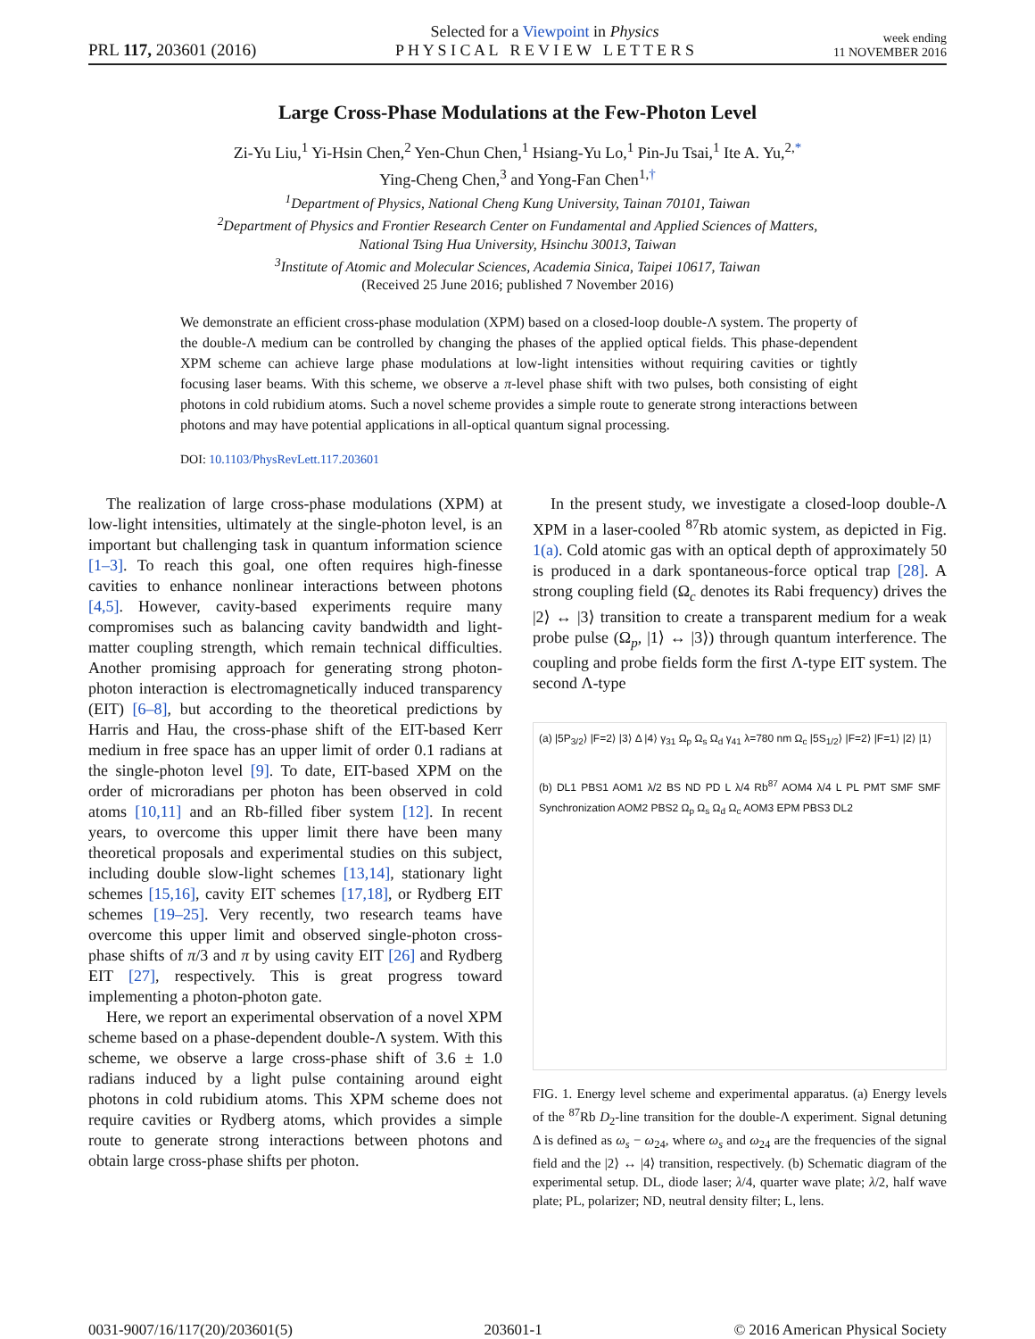PRL 117, 203601 (2016)
Selected for a Viewpoint in Physics
P H Y S I C A L R E V I E W L E T T E R S
week ending
11 NOVEMBER 2016
Large Cross-Phase Modulations at the Few-Photon Level
Zi-Yu Liu,<sup>1</sup> Yi-Hsin Chen,<sup>2</sup> Yen-Chun Chen,<sup>1</sup> Hsiang-Yu Lo,<sup>1</sup> Pin-Ju Tsai,<sup>1</sup> Ite A. Yu,<sup>2,*</sup>
Ying-Cheng Chen,<sup>3</sup> and Yong-Fan Chen<sup>1,†</sup>
<sup>1</sup> Department of Physics, National Cheng Kung University, Tainan 70101, Taiwan
<sup>2</sup> Department of Physics and Frontier Research Center on Fundamental and Applied Sciences of Matters,
National Tsing Hua University, Hsinchu 30013, Taiwan
<sup>3</sup> Institute of Atomic and Molecular Sciences, Academia Sinica, Taipei 10617, Taiwan
(Received 25 June 2016; published 7 November 2016)
We demonstrate an efficient cross-phase modulation (XPM) based on a closed-loop double-Λ system. The property of the double-Λ medium can be controlled by changing the phases of the applied optical fields. This phase-dependent XPM scheme can achieve large phase modulations at low-light intensities without requiring cavities or tightly focusing laser beams. With this scheme, we observe a π-level phase shift with two pulses, both consisting of eight photons in cold rubidium atoms. Such a novel scheme provides a simple route to generate strong interactions between photons and may have potential applications in all-optical quantum signal processing.
DOI: 10.1103/PhysRevLett.117.203601
The realization of large cross-phase modulations (XPM) at low-light intensities, ultimately at the single-photon level, is an important but challenging task in quantum information science [1–3]. To reach this goal, one often requires high-finesse cavities to enhance nonlinear interactions between photons [4,5]. However, cavity-based experiments require many compromises such as balancing cavity bandwidth and light-matter coupling strength, which remain technical difficulties. Another promising approach for generating strong photon-photon interaction is electromagnetically induced transparency (EIT) [6–8], but according to the theoretical predictions by Harris and Hau, the cross-phase shift of the EIT-based Kerr medium in free space has an upper limit of order 0.1 radians at the single-photon level [9]. To date, EIT-based XPM on the order of microradians per photon has been observed in cold atoms [10,11] and an Rb-filled fiber system [12]. In recent years, to overcome this upper limit there have been many theoretical proposals and experimental studies on this subject, including double slow-light schemes [13,14], stationary light schemes [15,16], cavity EIT schemes [17,18], or Rydberg EIT schemes [19–25]. Very recently, two research teams have overcome this upper limit and observed single-photon cross-phase shifts of π/3 and π by using cavity EIT [26] and Rydberg EIT [27], respectively. This is great progress toward implementing a photon-photon gate.
Here, we report an experimental observation of a novel XPM scheme based on a phase-dependent double-Λ system. With this scheme, we observe a large cross-phase shift of 3.6 ± 1.0 radians induced by a light pulse containing around eight photons in cold rubidium atoms. This XPM scheme does not require cavities or Rydberg atoms, which provides a simple route to generate strong interactions between photons and obtain large cross-phase shifts per photon.
In the present study, we investigate a closed-loop double-Λ XPM in a laser-cooled <sup>87</sup>Rb atomic system, as depicted in Fig. 1(a). Cold atomic gas with an optical depth of approximately 50 is produced in a dark spontaneous-force optical trap [28]. A strong coupling field (Ω<sub>c</sub> denotes its Rabi frequency) drives the |2⟩ ↔ |3⟩ transition to create a transparent medium for a weak probe pulse (Ω<sub>p</sub>, |1⟩ ↔ |3⟩) through quantum interference. The coupling and probe fields form the first Λ-type EIT system. The second Λ-type
(a) |5P<sub>3/2</sub>⟩ |F=2⟩ |3⟩ Δ |4⟩ γ<sub>31</sub> Ω<sub>p</sub> Ω<sub>s</sub> Ω<sub>d</sub> γ<sub>41</sub> λ=780 nm Ω<sub>c</sub> |5S<sub>1/2</sub>⟩ |F=2⟩ |F=1⟩ |2⟩ |1⟩
(b) DL1 PBS1 AOM1 λ/2 BS ND PD L λ/4 Rb<sup>87</sup> AOM4 λ/4 L PL PMT SMF SMF Synchronization AOM2 PBS2 Ω<sub>p</sub> Ω<sub>s</sub> Ω<sub>d</sub> Ω<sub>c</sub> AOM3 EPM PBS3 DL2
FIG. 1. Energy level scheme and experimental apparatus. (a) Energy levels of the <sup>87</sup>Rb D<sub>2</sub>-line transition for the double-Λ experiment. Signal detuning Δ is defined as ω<sub>s</sub> − ω<sub>24</sub>, where ω<sub>s</sub> and ω<sub>24</sub> are the frequencies of the signal field and the |2⟩ ↔ |4⟩ transition, respectively. (b) Schematic diagram of the experimental setup. DL, diode laser; λ/4, quarter wave plate; λ/2, half wave plate; PL, polarizer; ND, neutral density filter; L, lens.
0031-9007/16/117(20)/203601(5) 203601-1 © 2016 American Physical Society